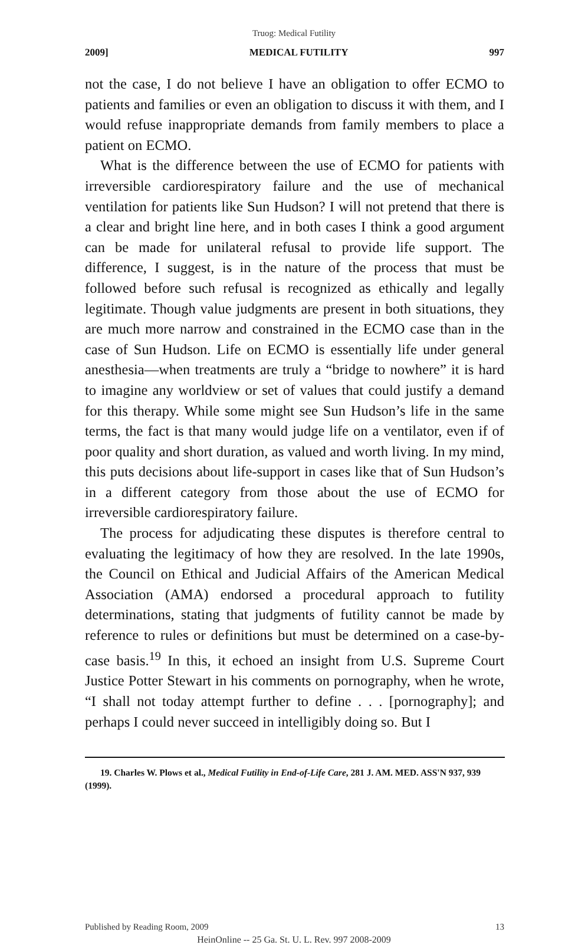Truog: Medical Futility
2009] MEDICAL FUTILITY 997
not the case, I do not believe I have an obligation to offer ECMO to patients and families or even an obligation to discuss it with them, and I would refuse inappropriate demands from family members to place a patient on ECMO.
What is the difference between the use of ECMO for patients with irreversible cardiorespiratory failure and the use of mechanical ventilation for patients like Sun Hudson? I will not pretend that there is a clear and bright line here, and in both cases I think a good argument can be made for unilateral refusal to provide life support. The difference, I suggest, is in the nature of the process that must be followed before such refusal is recognized as ethically and legally legitimate. Though value judgments are present in both situations, they are much more narrow and constrained in the ECMO case than in the case of Sun Hudson. Life on ECMO is essentially life under general anesthesia—when treatments are truly a “bridge to nowhere” it is hard to imagine any worldview or set of values that could justify a demand for this therapy. While some might see Sun Hudson’s life in the same terms, the fact is that many would judge life on a ventilator, even if of poor quality and short duration, as valued and worth living. In my mind, this puts decisions about life-support in cases like that of Sun Hudson’s in a different category from those about the use of ECMO for irreversible cardiorespiratory failure.
The process for adjudicating these disputes is therefore central to evaluating the legitimacy of how they are resolved. In the late 1990s, the Council on Ethical and Judicial Affairs of the American Medical Association (AMA) endorsed a procedural approach to futility determinations, stating that judgments of futility cannot be made by reference to rules or definitions but must be determined on a case-by-case basis.<sup>19</sup> In this, it echoed an insight from U.S. Supreme Court Justice Potter Stewart in his comments on pornography, when he wrote, “I shall not today attempt further to define . . . [pornography]; and perhaps I could never succeed in intelligibly doing so. But I
19. Charles W. Plows et al., Medical Futility in End-of-Life Care, 281 J. AM. MED. ASS'N 937, 939 (1999).
Published by Reading Room, 2009 13
HeinOnline -- 25 Ga. St. U. L. Rev. 997 2008-2009